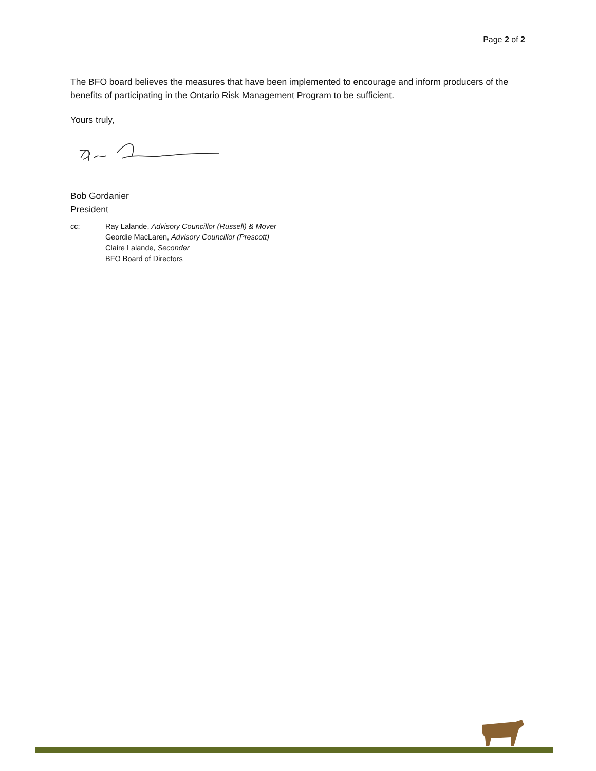Page 2 of 2
The BFO board believes the measures that have been implemented to encourage and inform producers of the benefits of participating in the Ontario Risk Management Program to be sufficient.
Yours truly,
Bob Gordanier
President
cc: Ray Lalande, Advisory Councillor (Russell) & Mover
Geordie MacLaren, Advisory Councillor (Prescott)
Claire Lalande, Seconder
BFO Board of Directors